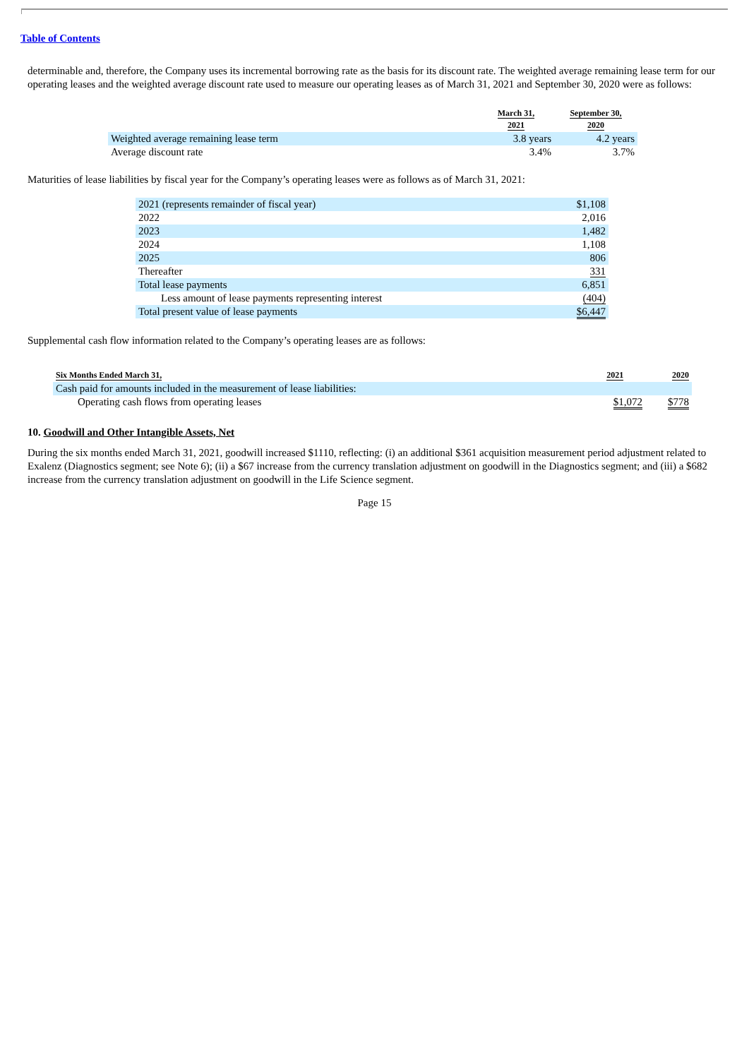Table of Contents
determinable and, therefore, the Company uses its incremental borrowing rate as the basis for its discount rate. The weighted average remaining lease term for our operating leases and the weighted average discount rate used to measure our operating leases as of March 31, 2021 and September 30, 2020 were as follows:
| | March 31, 2021 | September 30, 2020 |
| --- | --- | --- |
| Weighted average remaining lease term | 3.8 years | 4.2 years |
| Average discount rate | 3.4% | 3.7% |
Maturities of lease liabilities by fiscal year for the Company’s operating leases were as follows as of March 31, 2021:
| 2021 (represents remainder of fiscal year) | $1,108 |
| 2022 | 2,016 |
| 2023 | 1,482 |
| 2024 | 1,108 |
| 2025 | 806 |
| Thereafter | 331 |
| Total lease payments | 6,851 |
| Less amount of lease payments representing interest | (404) |
| Total present value of lease payments | $6,447 |
Supplemental cash flow information related to the Company’s operating leases are as follows:
| Six Months Ended March 31, | 2021 | 2020 |
| --- | --- | --- |
| Cash paid for amounts included in the measurement of lease liabilities: | | |
| Operating cash flows from operating leases | $1,072 | $778 |
10. Goodwill and Other Intangible Assets, Net
During the six months ended March 31, 2021, goodwill increased $1110, reflecting: (i) an additional $361 acquisition measurement period adjustment related to Exalenz (Diagnostics segment; see Note 6); (ii) a $67 increase from the currency translation adjustment on goodwill in the Diagnostics segment; and (iii) a $682 increase from the currency translation adjustment on goodwill in the Life Science segment.
Page 15